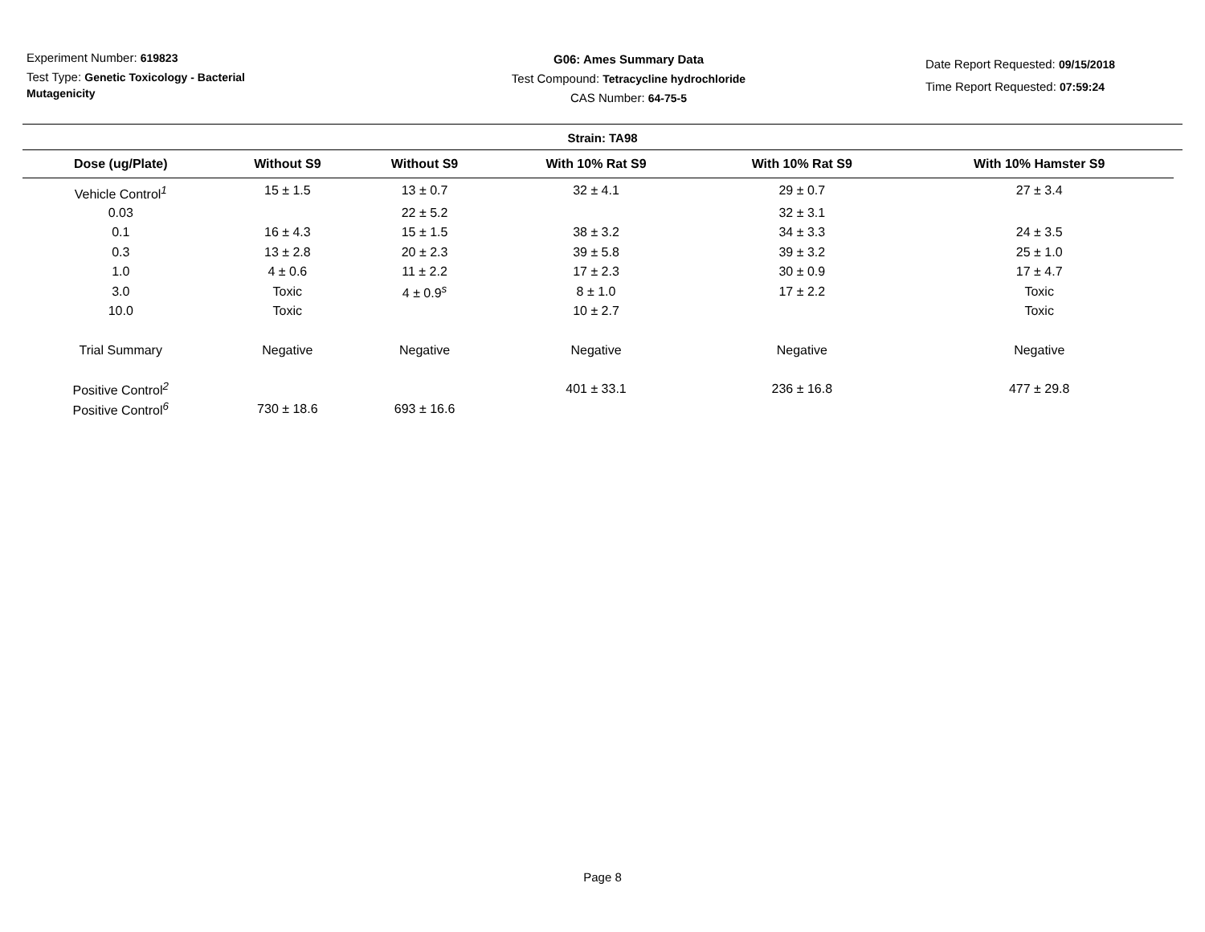Experiment Number: 619823
Test Type: Genetic Toxicology - Bacterial Mutagenicity
G06: Ames Summary Data
Test Compound: Tetracycline hydrochloride
CAS Number: 64-75-5
Date Report Requested: 09/15/2018
Time Report Requested: 07:59:24
Strain: TA98
| Dose (ug/Plate) | Without S9 | Without S9 | With 10% Rat S9 | With 10% Rat S9 | With 10% Hamster S9 |
| --- | --- | --- | --- | --- | --- |
| Vehicle Control<sup>1</sup> | 15 ± 1.5 | 13 ± 0.7 | 32 ± 4.1 | 29 ± 0.7 | 27 ± 3.4 |
| 0.03 | | 22 ± 5.2 | | 32 ± 3.1 | |
| 0.1 | 16 ± 4.3 | 15 ± 1.5 | 38 ± 3.2 | 34 ± 3.3 | 24 ± 3.5 |
| 0.3 | 13 ± 2.8 | 20 ± 2.3 | 39 ± 5.8 | 39 ± 3.2 | 25 ± 1.0 |
| 1.0 | 4 ± 0.6 | 11 ± 2.2 | 17 ± 2.3 | 30 ± 0.9 | 17 ± 4.7 |
| 3.0 | Toxic | 4 ± 0.9<sup>s</sup> | 8 ± 1.0 | 17 ± 2.2 | Toxic |
| 10.0 | Toxic | | 10 ± 2.7 | | Toxic |
| Trial Summary | Negative | Negative | Negative | Negative | Negative |
| Positive Control<sup>2</sup> | | | 401 ± 33.1 | 236 ± 16.8 | 477 ± 29.8 |
| Positive Control<sup>6</sup> | 730 ± 18.6 | 693 ± 16.6 | | | |
Page 8